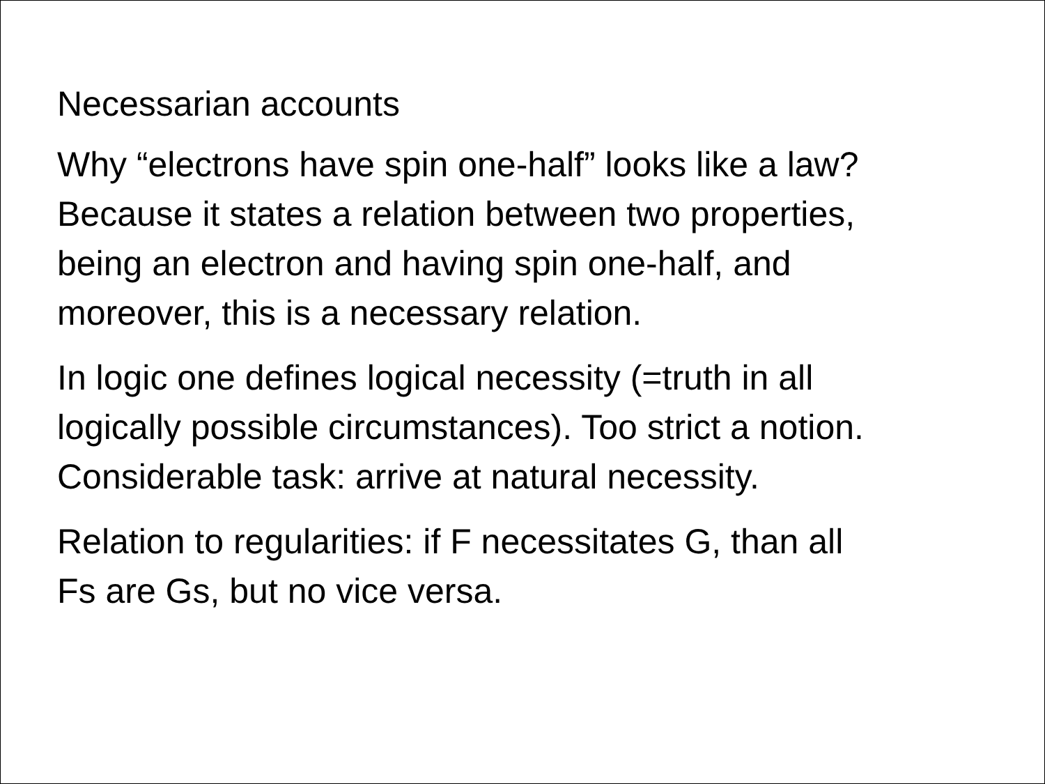Necessarian accounts
Why “electrons have spin one-half” looks like a law?
Because it states a relation between two properties,
being an electron and having spin one-half, and
moreover, this is a necessary relation.
In logic one defines logical necessity (=truth in all
logically possible circumstances). Too strict a notion.
Considerable task: arrive at natural necessity.
Relation to regularities: if F necessitates G, than all
Fs are Gs, but no vice versa.